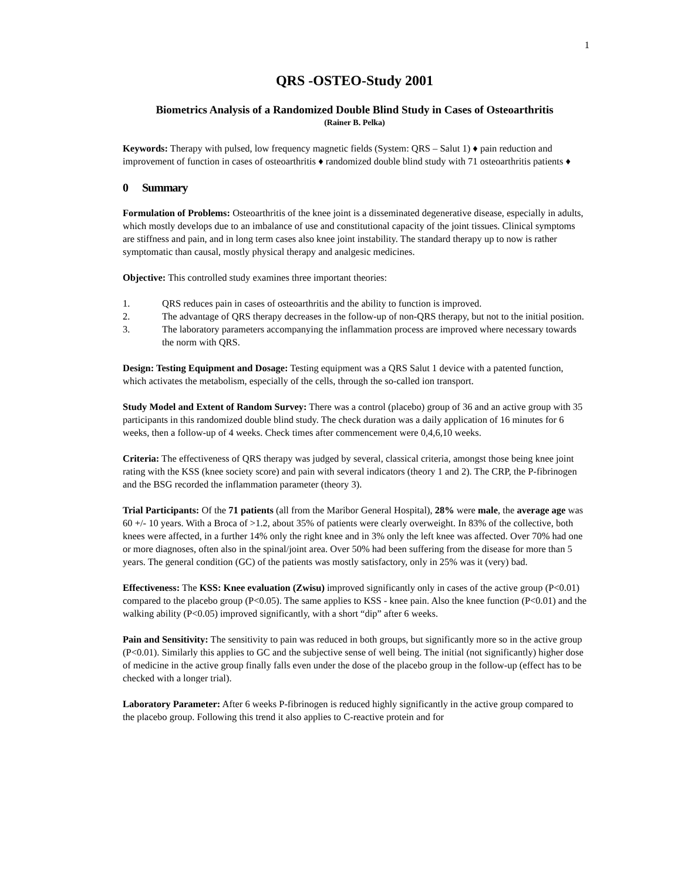1
QRS -OSTEO-Study 2001
Biometrics Analysis of a Randomized Double Blind Study in Cases of Osteoarthritis
(Rainer B. Pelka)
Keywords: Therapy with pulsed, low frequency magnetic fields (System: QRS – Salut 1) ♦ pain reduction and improvement of function in cases of osteoarthritis ♦ randomized double blind study with 71 osteoarthritis patients ♦
0 Summary
Formulation of Problems: Osteoarthritis of the knee joint is a disseminated degenerative disease, especially in adults, which mostly develops due to an imbalance of use and constitutional capacity of the joint tissues. Clinical symptoms are stiffness and pain, and in long term cases also knee joint instability. The standard therapy up to now is rather symptomatic than causal, mostly physical therapy and analgesic medicines.
Objective: This controlled study examines three important theories:
1. QRS reduces pain in cases of osteoarthritis and the ability to function is improved.
2. The advantage of QRS therapy decreases in the follow-up of non-QRS therapy, but not to the initial position.
3. The laboratory parameters accompanying the inflammation process are improved where necessary towards the norm with QRS.
Design: Testing Equipment and Dosage: Testing equipment was a QRS Salut 1 device with a patented function, which activates the metabolism, especially of the cells, through the so-called ion transport.
Study Model and Extent of Random Survey: There was a control (placebo) group of 36 and an active group with 35 participants in this randomized double blind study. The check duration was a daily application of 16 minutes for 6 weeks, then a follow-up of 4 weeks. Check times after commencement were 0,4,6,10 weeks.
Criteria: The effectiveness of QRS therapy was judged by several, classical criteria, amongst those being knee joint rating with the KSS (knee society score) and pain with several indicators (theory 1 and 2). The CRP, the P-fibrinogen and the BSG recorded the inflammation parameter (theory 3).
Trial Participants: Of the 71 patients (all from the Maribor General Hospital), 28% were male, the average age was 60 +/- 10 years. With a Broca of >1.2, about 35% of patients were clearly overweight. In 83% of the collective, both knees were affected, in a further 14% only the right knee and in 3% only the left knee was affected. Over 70% had one or more diagnoses, often also in the spinal/joint area. Over 50% had been suffering from the disease for more than 5 years. The general condition (GC) of the patients was mostly satisfactory, only in 25% was it (very) bad.
Effectiveness: The KSS: Knee evaluation (Zwisu) improved significantly only in cases of the active group (P<0.01) compared to the placebo group (P<0.05). The same applies to KSS - knee pain. Also the knee function (P<0.01) and the walking ability (P<0.05) improved significantly, with a short “dip” after 6 weeks.
Pain and Sensitivity: The sensitivity to pain was reduced in both groups, but significantly more so in the active group (P<0.01). Similarly this applies to GC and the subjective sense of well being. The initial (not significantly) higher dose of medicine in the active group finally falls even under the dose of the placebo group in the follow-up (effect has to be checked with a longer trial).
Laboratory Parameter: After 6 weeks P-fibrinogen is reduced highly significantly in the active group compared to the placebo group. Following this trend it also applies to C-reactive protein and for